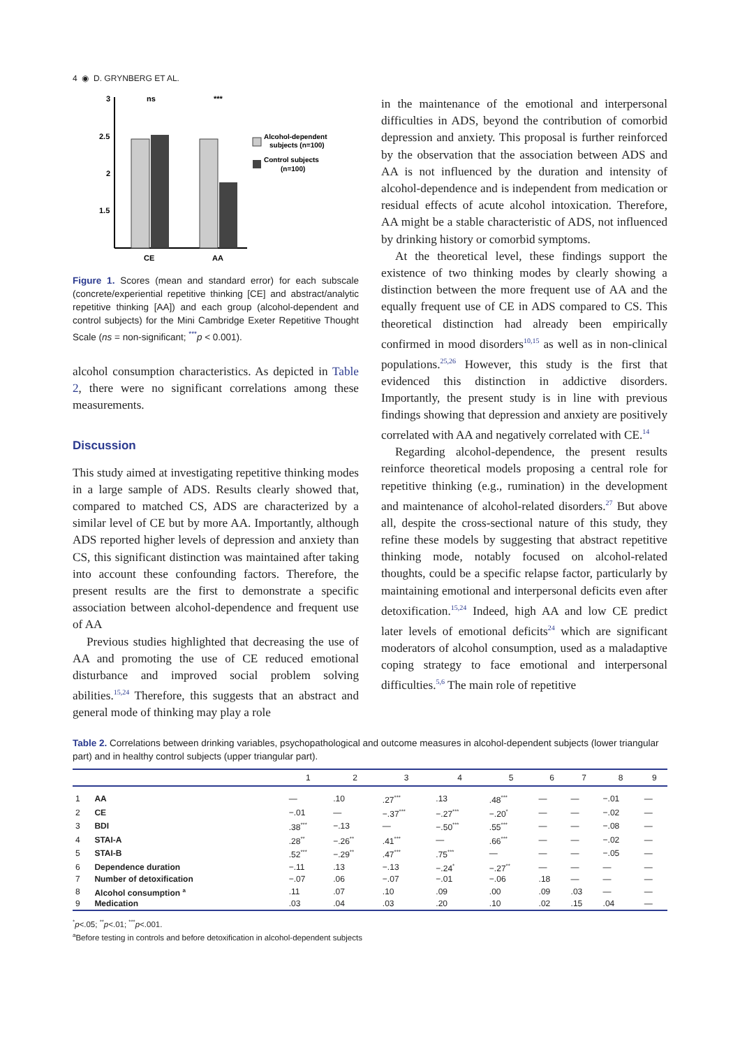4 ◉ D. GRYNBERG ET AL.
3
2.5
2
1.5
CE
AA
ns
***
Alcohol-dependent
subjects (n=100)
Control subjects
(n=100)
Figure 1. Scores (mean and standard error) for each subscale (concrete/experiential repetitive thinking [CE] and abstract/analytic repetitive thinking [AA]) and each group (alcohol-dependent and control subjects) for the Mini Cambridge Exeter Repetitive Thought Scale (ns = non-significant; <sup>***</sup>p < 0.001).
alcohol consumption characteristics. As depicted in Table 2, there were no significant correlations among these measurements.
Discussion
This study aimed at investigating repetitive thinking modes in a large sample of ADS. Results clearly showed that, compared to matched CS, ADS are characterized by a similar level of CE but by more AA. Importantly, although ADS reported higher levels of depression and anxiety than CS, this significant distinction was maintained after taking into account these confounding factors. Therefore, the present results are the first to demonstrate a specific association between alcohol-dependence and frequent use of AA
Previous studies highlighted that decreasing the use of AA and promoting the use of CE reduced emotional disturbance and improved social problem solving abilities.<sup>15,24</sup> Therefore, this suggests that an abstract and general mode of thinking may play a role
in the maintenance of the emotional and interpersonal difficulties in ADS, beyond the contribution of comorbid depression and anxiety. This proposal is further reinforced by the observation that the association between ADS and AA is not influenced by the duration and intensity of alcohol-dependence and is independent from medication or residual effects of acute alcohol intoxication. Therefore, AA might be a stable characteristic of ADS, not influenced by drinking history or comorbid symptoms.
At the theoretical level, these findings support the existence of two thinking modes by clearly showing a distinction between the more frequent use of AA and the equally frequent use of CE in ADS compared to CS. This theoretical distinction had already been empirically confirmed in mood disorders<sup>10,15</sup> as well as in non-clinical populations.<sup>25,26</sup> However, this study is the first that evidenced this distinction in addictive disorders. Importantly, the present study is in line with previous findings showing that depression and anxiety are positively correlated with AA and negatively correlated with CE.<sup>14</sup>
Regarding alcohol-dependence, the present results reinforce theoretical models proposing a central role for repetitive thinking (e.g., rumination) in the development and maintenance of alcohol-related disorders.<sup>27</sup> But above all, despite the cross-sectional nature of this study, they refine these models by suggesting that abstract repetitive thinking mode, notably focused on alcohol-related thoughts, could be a specific relapse factor, particularly by maintaining emotional and interpersonal deficits even after detoxification.<sup>15,24</sup> Indeed, high AA and low CE predict later levels of emotional deficits<sup>24</sup> which are significant moderators of alcohol consumption, used as a maladaptive coping strategy to face emotional and interpersonal difficulties.<sup>5,6</sup> The main role of repetitive
Table 2. Correlations between drinking variables, psychopathological and outcome measures in alcohol-dependent subjects (lower triangular part) and in healthy control subjects (upper triangular part).
| | | 1 | 2 | 3 | 4 | 5 | 6 | 7 | 8 | 9 |
| --- | --- | --- | --- | --- | --- | --- | --- | --- | --- | --- |
| 1 | AA | — | .10 | .27<sup>***</sup> | .13 | .48<sup>***</sup> | — | — | −.01 | — |
| 2 | CE | −.01 | — | −.37<sup>***</sup> | −.27<sup>***</sup> | −.20<sup>*</sup> | — | — | −.02 | — |
| 3 | BDI | .38<sup>***</sup> | −.13 | — | −.50<sup>***</sup> | .55<sup>***</sup> | — | — | −.08 | — |
| 4 | STAI-A | .28<sup>**</sup> | −.26<sup>**</sup> | .41<sup>***</sup> | — | .66<sup>***</sup> | — | — | −.02 | — |
| 5 | STAI-B | .52<sup>***</sup> | −.29<sup>**</sup> | .47<sup>***</sup> | .75<sup>***</sup> | — | — | — | −.05 | — |
| 6 | Dependence duration | −.11 | .13 | −.13 | −.24<sup>*</sup> | −.27<sup>**</sup> | — | — | — | — |
| 7 | Number of detoxification | −.07 | .06 | −.07 | −.01 | −.06 | .18 | — | — | — |
| 8 | Alcohol consumption <sup>a</sup> | .11 | .07 | .10 | .09 | .00 | .09 | .03 | — | — |
| 9 | Medication | .03 | .04 | .03 | .20 | .10 | .02 | .15 | .04 | — |
<sup>*</sup> p<.05; <sup>**</sup>p<.01; <sup>***</sup>p<.001.
<sup>a</sup> Before testing in controls and before detoxification in alcohol-dependent subjects